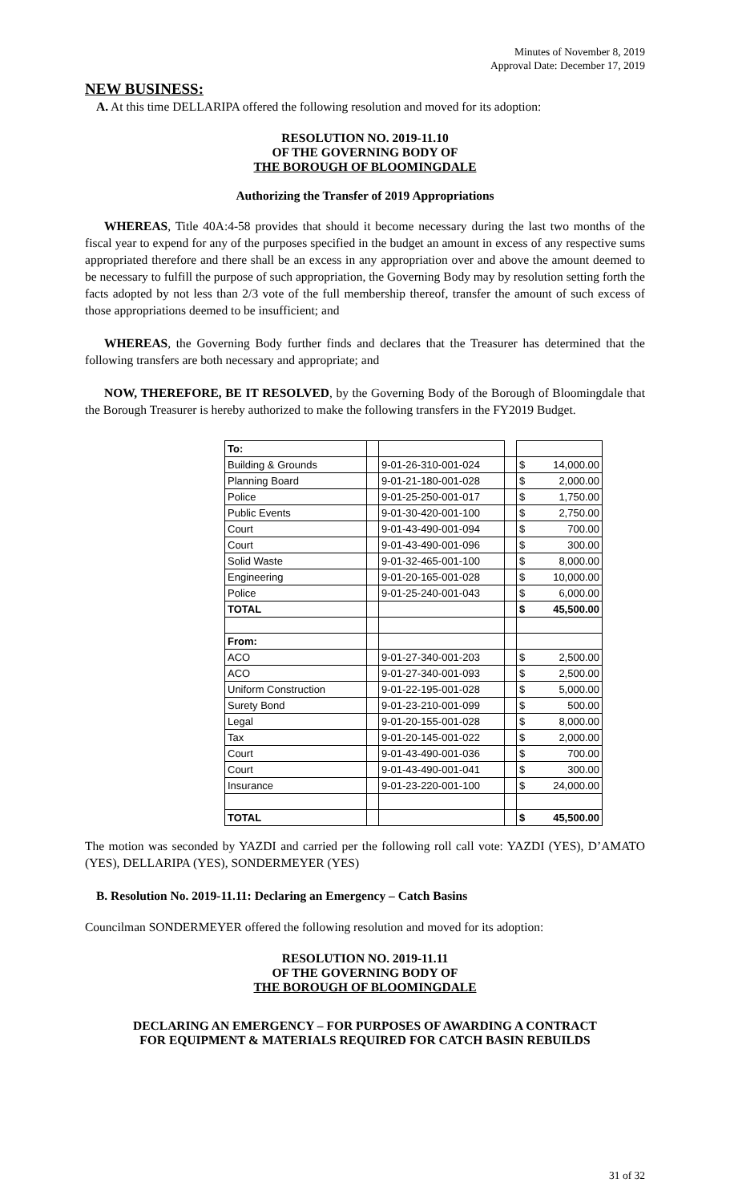Minutes of November 8, 2019
Approval Date: December 17, 2019
NEW BUSINESS:
A. At this time DELLARIPA offered the following resolution and moved for its adoption:
RESOLUTION NO. 2019-11.10
OF THE GOVERNING BODY OF
THE BOROUGH OF BLOOMINGDALE
Authorizing the Transfer of 2019 Appropriations
WHEREAS, Title 40A:4-58 provides that should it become necessary during the last two months of the fiscal year to expend for any of the purposes specified in the budget an amount in excess of any respective sums appropriated therefore and there shall be an excess in any appropriation over and above the amount deemed to be necessary to fulfill the purpose of such appropriation, the Governing Body may by resolution setting forth the facts adopted by not less than 2/3 vote of the full membership thereof, transfer the amount of such excess of those appropriations deemed to be insufficient; and
WHEREAS, the Governing Body further finds and declares that the Treasurer has determined that the following transfers are both necessary and appropriate; and
NOW, THEREFORE, BE IT RESOLVED, by the Governing Body of the Borough of Bloomingdale that the Borough Treasurer is hereby authorized to make the following transfers in the FY2019 Budget.
| To: | | | | | |
| Building & Grounds | | 9-01-26-310-001-024 | | $ | 14,000.00 |
| Planning Board | | 9-01-21-180-001-028 | | $ | 2,000.00 |
| Police | | 9-01-25-250-001-017 | | $ | 1,750.00 |
| Public Events | | 9-01-30-420-001-100 | | $ | 2,750.00 |
| Court | | 9-01-43-490-001-094 | | $ | 700.00 |
| Court | | 9-01-43-490-001-096 | | $ | 300.00 |
| Solid Waste | | 9-01-32-465-001-100 | | $ | 8,000.00 |
| Engineering | | 9-01-20-165-001-028 | | $ | 10,000.00 |
| Police | | 9-01-25-240-001-043 | | $ | 6,000.00 |
| TOTAL | | | | $ | 45,500.00 |
| From: | | | | | |
| ACO | | 9-01-27-340-001-203 | | $ | 2,500.00 |
| ACO | | 9-01-27-340-001-093 | | $ | 2,500.00 |
| Uniform Construction | | 9-01-22-195-001-028 | | $ | 5,000.00 |
| Surety Bond | | 9-01-23-210-001-099 | | $ | 500.00 |
| Legal | | 9-01-20-155-001-028 | | $ | 8,000.00 |
| Tax | | 9-01-20-145-001-022 | | $ | 2,000.00 |
| Court | | 9-01-43-490-001-036 | | $ | 700.00 |
| Court | | 9-01-43-490-001-041 | | $ | 300.00 |
| Insurance | | 9-01-23-220-001-100 | | $ | 24,000.00 |
| TOTAL | | | | $ | 45,500.00 |
The motion was seconded by YAZDI and carried per the following roll call vote: YAZDI (YES), D’AMATO (YES), DELLARIPA (YES), SONDERMEYER (YES)
B. Resolution No. 2019-11.11: Declaring an Emergency – Catch Basins
Councilman SONDERMEYER offered the following resolution and moved for its adoption:
RESOLUTION NO. 2019-11.11
OF THE GOVERNING BODY OF
THE BOROUGH OF BLOOMINGDALE
DECLARING AN EMERGENCY – FOR PURPOSES OF AWARDING A CONTRACT
FOR EQUIPMENT & MATERIALS REQUIRED FOR CATCH BASIN REBUILDS
31 of 32